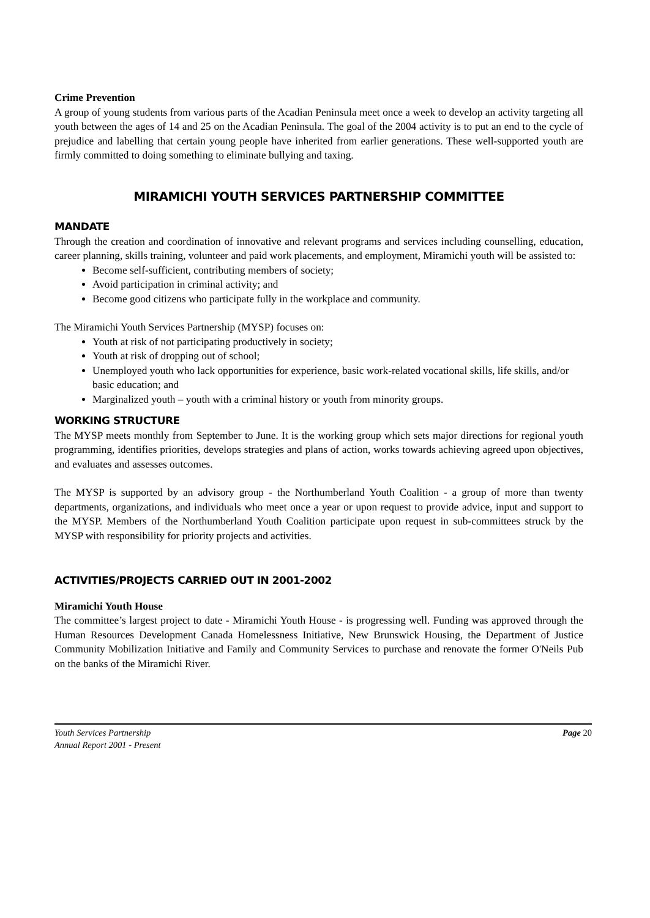Crime Prevention
A group of young students from various parts of the Acadian Peninsula meet once a week to develop an activity targeting all youth between the ages of 14 and 25 on the Acadian Peninsula. The goal of the 2004 activity is to put an end to the cycle of prejudice and labelling that certain young people have inherited from earlier generations. These well-supported youth are firmly committed to doing something to eliminate bullying and taxing.
MIRAMICHI YOUTH SERVICES PARTNERSHIP COMMITTEE
MANDATE
Through the creation and coordination of innovative and relevant programs and services including counselling, education, career planning, skills training, volunteer and paid work placements, and employment, Miramichi youth will be assisted to:
Become self-sufficient, contributing members of society;
Avoid participation in criminal activity; and
Become good citizens who participate fully in the workplace and community.
The Miramichi Youth Services Partnership (MYSP) focuses on:
Youth at risk of not participating productively in society;
Youth at risk of dropping out of school;
Unemployed youth who lack opportunities for experience, basic work-related vocational skills, life skills, and/or basic education; and
Marginalized youth – youth with a criminal history or youth from minority groups.
WORKING STRUCTURE
The MYSP meets monthly from September to June. It is the working group which sets major directions for regional youth programming, identifies priorities, develops strategies and plans of action, works towards achieving agreed upon objectives, and evaluates and assesses outcomes.
The MYSP is supported by an advisory group - the Northumberland Youth Coalition - a group of more than twenty departments, organizations, and individuals who meet once a year or upon request to provide advice, input and support to the MYSP. Members of the Northumberland Youth Coalition participate upon request in sub-committees struck by the MYSP with responsibility for priority projects and activities.
ACTIVITIES/PROJECTS CARRIED OUT IN 2001-2002
Miramichi Youth House
The committee’s largest project to date - Miramichi Youth House - is progressing well. Funding was approved through the Human Resources Development Canada Homelessness Initiative, New Brunswick Housing, the Department of Justice Community Mobilization Initiative and Family and Community Services to purchase and renovate the former O'Neils Pub on the banks of the Miramichi River.
Youth Services Partnership Page 20
Annual Report 2001 - Present